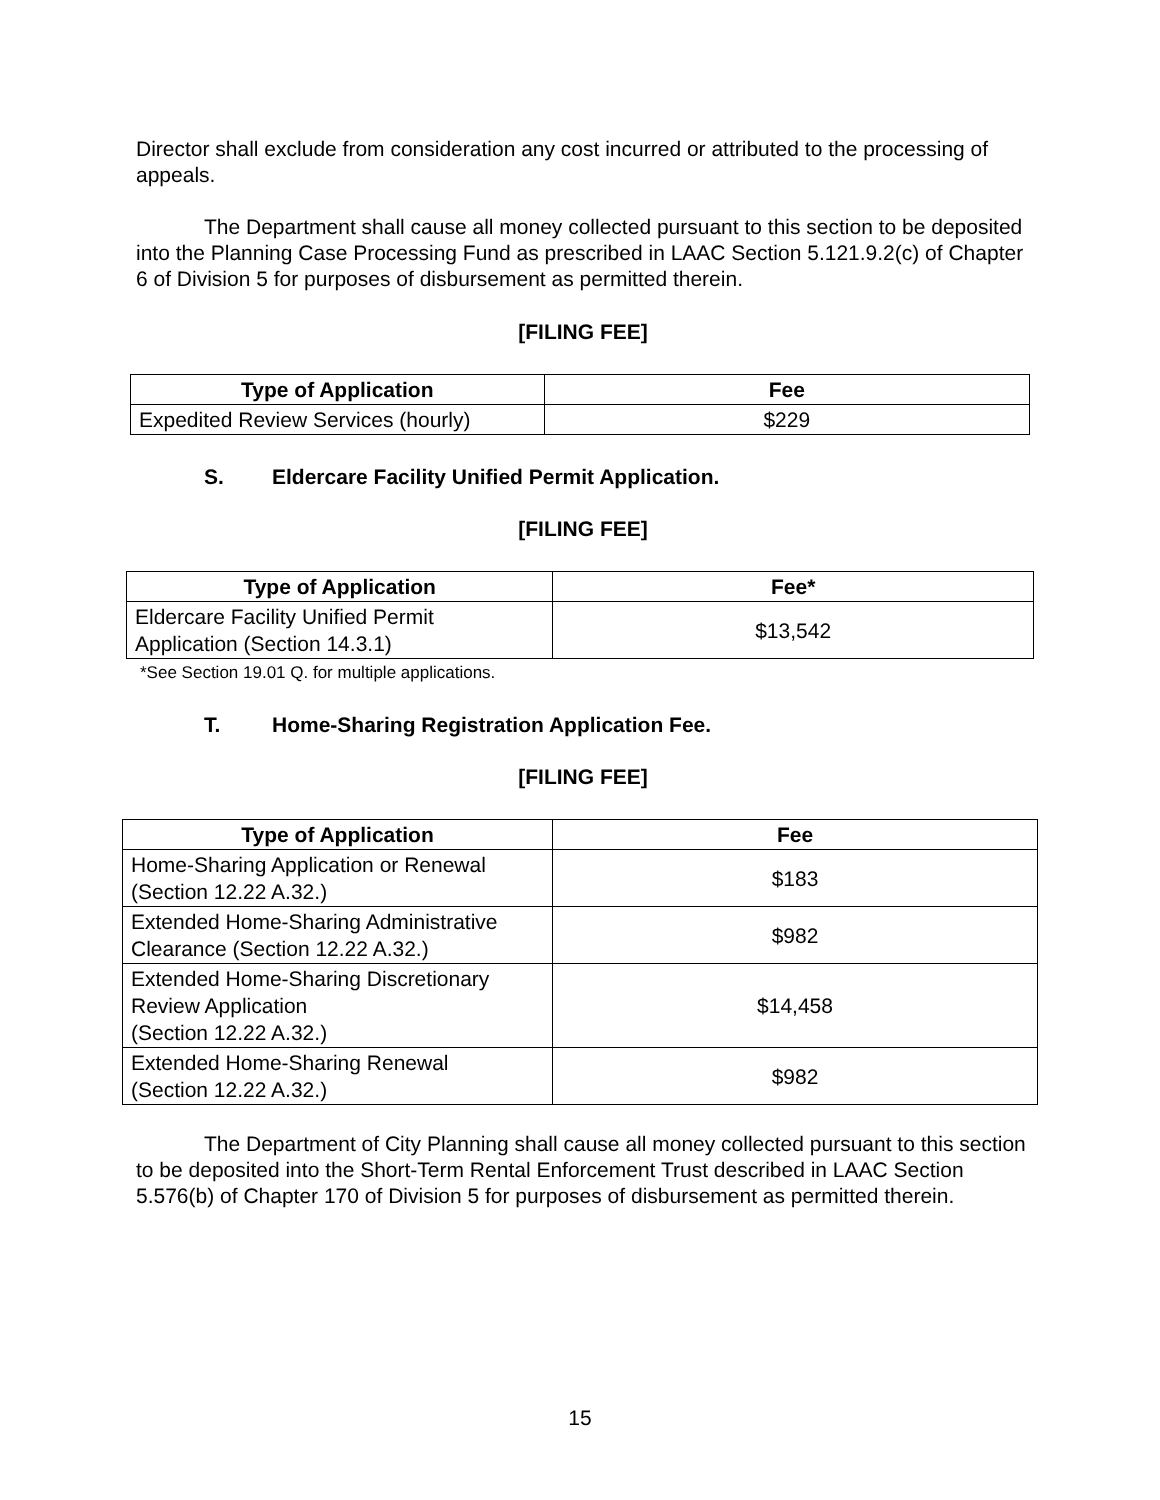Director shall exclude from consideration any cost incurred or attributed to the processing of appeals.
The Department shall cause all money collected pursuant to this section to be deposited into the Planning Case Processing Fund as prescribed in LAAC Section 5.121.9.2(c) of Chapter 6 of Division 5 for purposes of disbursement as permitted therein.
[FILING FEE]
| Type of Application | Fee |
| --- | --- |
| Expedited Review Services (hourly) | $229 |
S. Eldercare Facility Unified Permit Application.
[FILING FEE]
| Type of Application | Fee* |
| --- | --- |
| Eldercare Facility Unified Permit Application (Section 14.3.1) | $13,542 |
*See Section 19.01 Q. for multiple applications.
T. Home-Sharing Registration Application Fee.
[FILING FEE]
| Type of Application | Fee |
| --- | --- |
| Home-Sharing Application or Renewal (Section 12.22 A.32.) | $183 |
| Extended Home-Sharing Administrative Clearance (Section 12.22 A.32.) | $982 |
| Extended Home-Sharing Discretionary Review Application (Section 12.22 A.32.) | $14,458 |
| Extended Home-Sharing Renewal (Section 12.22 A.32.) | $982 |
The Department of City Planning shall cause all money collected pursuant to this section to be deposited into the Short-Term Rental Enforcement Trust described in LAAC Section 5.576(b) of Chapter 170 of Division 5 for purposes of disbursement as permitted therein.
15